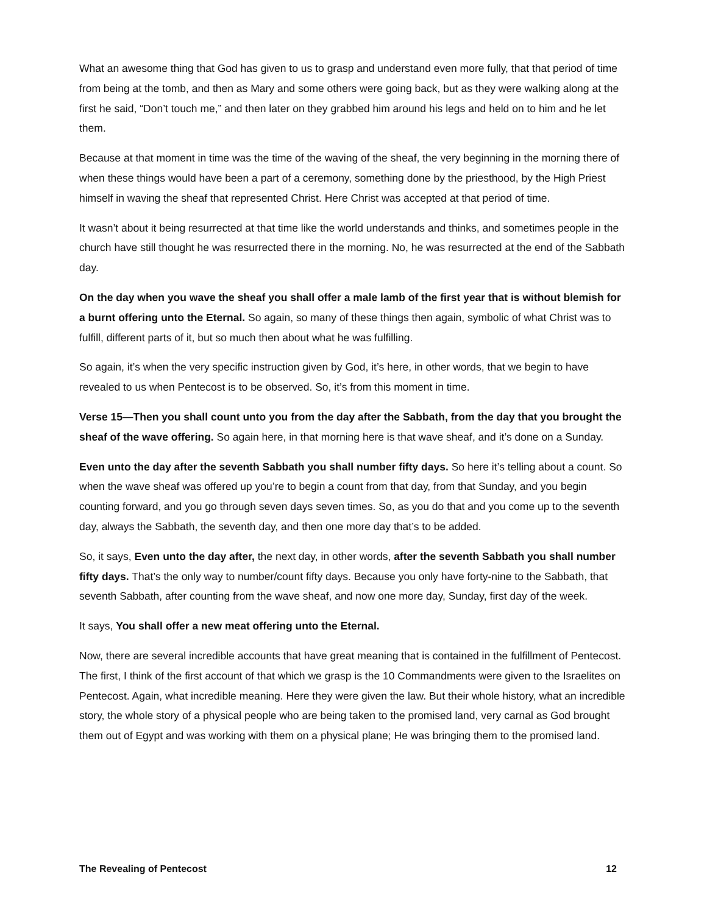What an awesome thing that God has given to us to grasp and understand even more fully, that that period of time from being at the tomb, and then as Mary and some others were going back, but as they were walking along at the first he said, “Don’t touch me,” and then later on they grabbed him around his legs and held on to him and he let them.
Because at that moment in time was the time of the waving of the sheaf, the very beginning in the morning there of when these things would have been a part of a ceremony, something done by the priesthood, by the High Priest himself in waving the sheaf that represented Christ. Here Christ was accepted at that period of time.
It wasn’t about it being resurrected at that time like the world understands and thinks, and sometimes people in the church have still thought he was resurrected there in the morning. No, he was resurrected at the end of the Sabbath day.
On the day when you wave the sheaf you shall offer a male lamb of the first year that is without blemish for a burnt offering unto the Eternal. So again, so many of these things then again, symbolic of what Christ was to fulfill, different parts of it, but so much then about what he was fulfilling.
So again, it’s when the very specific instruction given by God, it’s here, in other words, that we begin to have revealed to us when Pentecost is to be observed. So, it’s from this moment in time.
Verse 15—Then you shall count unto you from the day after the Sabbath, from the day that you brought the sheaf of the wave offering. So again here, in that morning here is that wave sheaf, and it’s done on a Sunday.
Even unto the day after the seventh Sabbath you shall number fifty days. So here it’s telling about a count. So when the wave sheaf was offered up you’re to begin a count from that day, from that Sunday, and you begin counting forward, and you go through seven days seven times. So, as you do that and you come up to the seventh day, always the Sabbath, the seventh day, and then one more day that’s to be added.
So, it says, Even unto the day after, the next day, in other words, after the seventh Sabbath you shall number fifty days. That’s the only way to number/count fifty days. Because you only have forty-nine to the Sabbath, that seventh Sabbath, after counting from the wave sheaf, and now one more day, Sunday, first day of the week.
It says, You shall offer a new meat offering unto the Eternal.
Now, there are several incredible accounts that have great meaning that is contained in the fulfillment of Pentecost. The first, I think of the first account of that which we grasp is the 10 Commandments were given to the Israelites on Pentecost. Again, what incredible meaning. Here they were given the law. But their whole history, what an incredible story, the whole story of a physical people who are being taken to the promised land, very carnal as God brought them out of Egypt and was working with them on a physical plane; He was bringing them to the promised land.
The Revealing of Pentecost 12